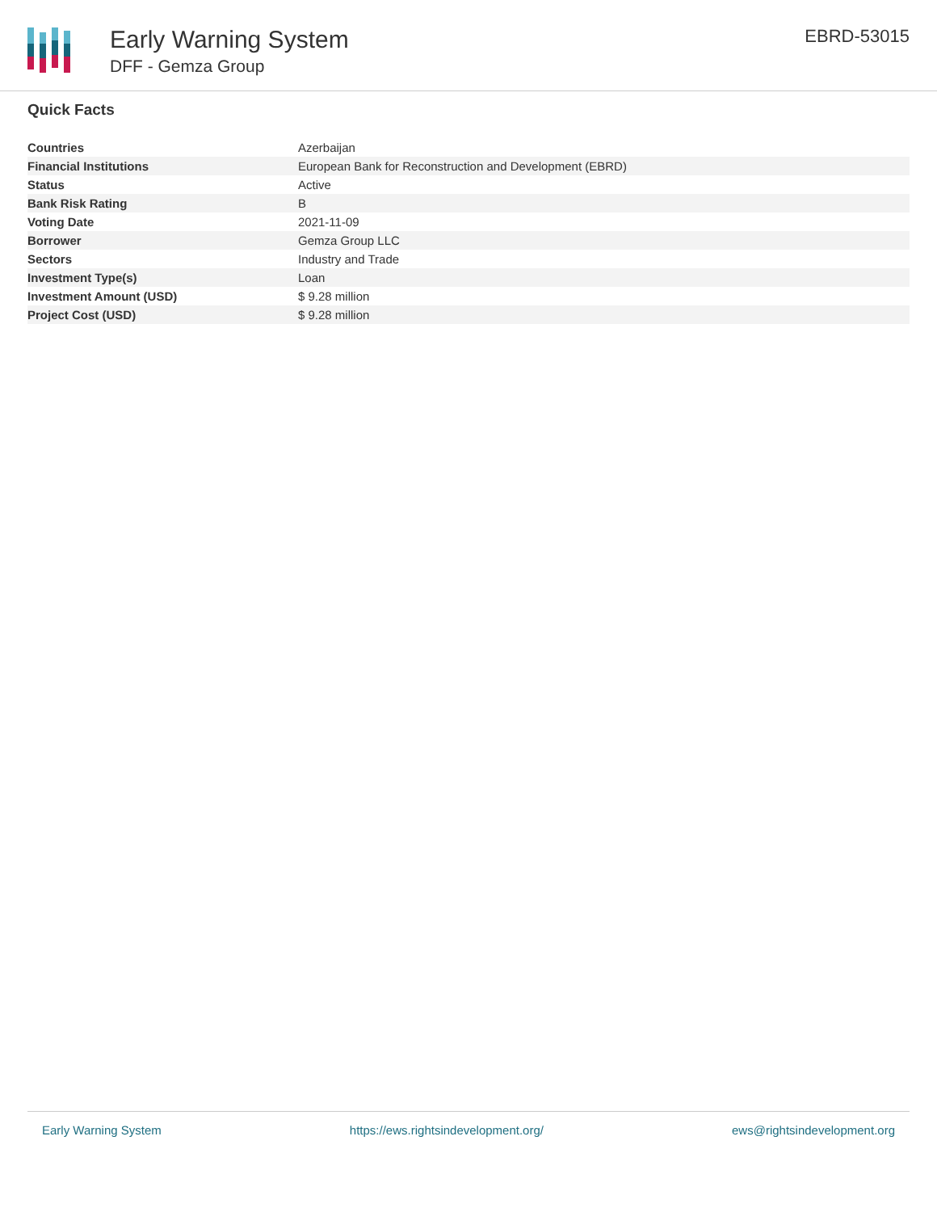Early Warning System
DFF - Gemza Group
EBRD-53015
Quick Facts
| Countries | Azerbaijan |
| Financial Institutions | European Bank for Reconstruction and Development (EBRD) |
| Status | Active |
| Bank Risk Rating | B |
| Voting Date | 2021-11-09 |
| Borrower | Gemza Group LLC |
| Sectors | Industry and Trade |
| Investment Type(s) | Loan |
| Investment Amount (USD) | $ 9.28 million |
| Project Cost (USD) | $ 9.28 million |
Early Warning System https://ews.rightsindevelopment.org/ ews@rightsindevelopment.org